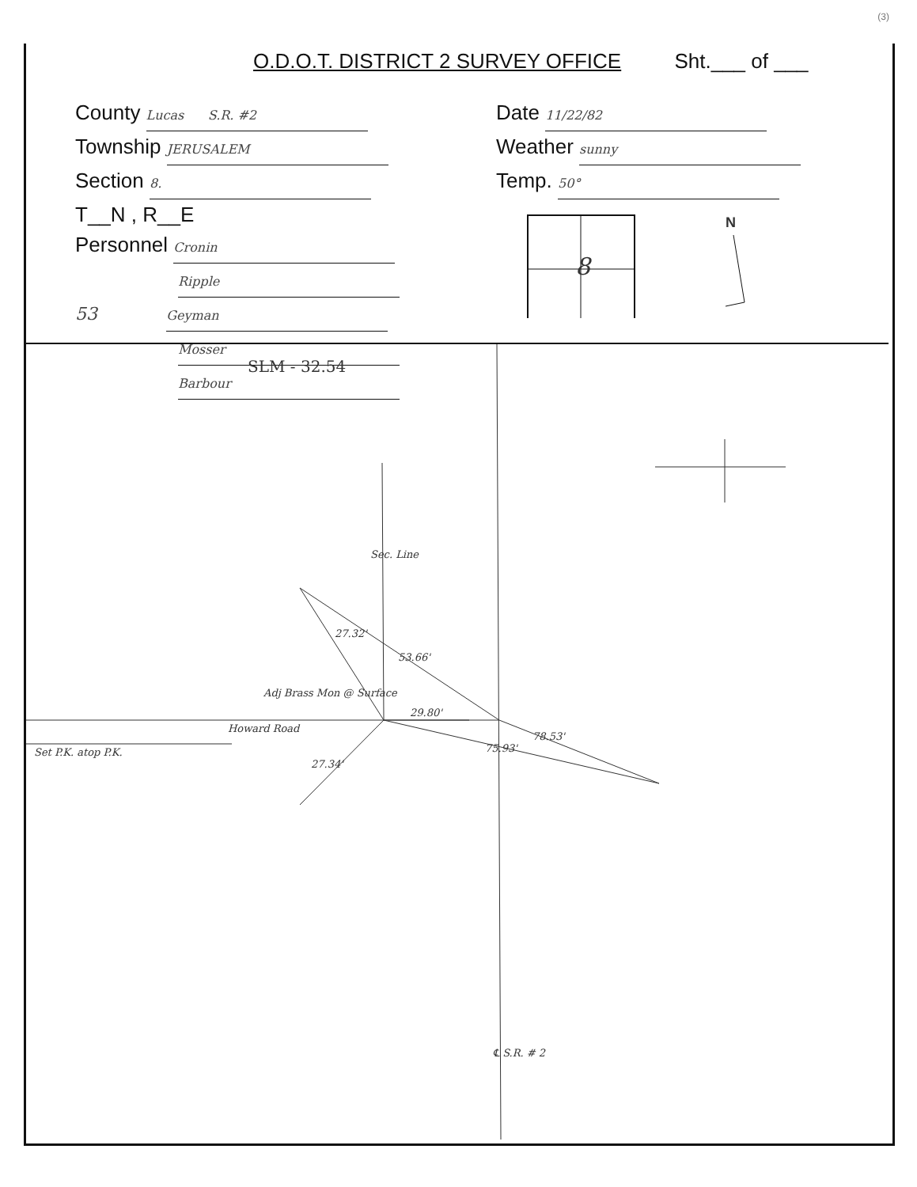(3)
O.D.O.T. DISTRICT 2 SURVEY OFFICE Sht.___ of ___
County Lucas S.R. #2
Township JERUSALEM
Section 8.
T__N , R__E
Personnel Cronin
Ripple
53 Geyman
Mosser
Barbour
Date 11/22/82
Weather sunny
Temp. 50°
8
N
SLM - 32.54
27.32'
53.66'
Adj Brass Mon @ Surface
29.80'
Howard Road
Set P.K. atop P.K.
75.93'
78.53'
27.34'
Sec. Line
℄ S.R. # 2